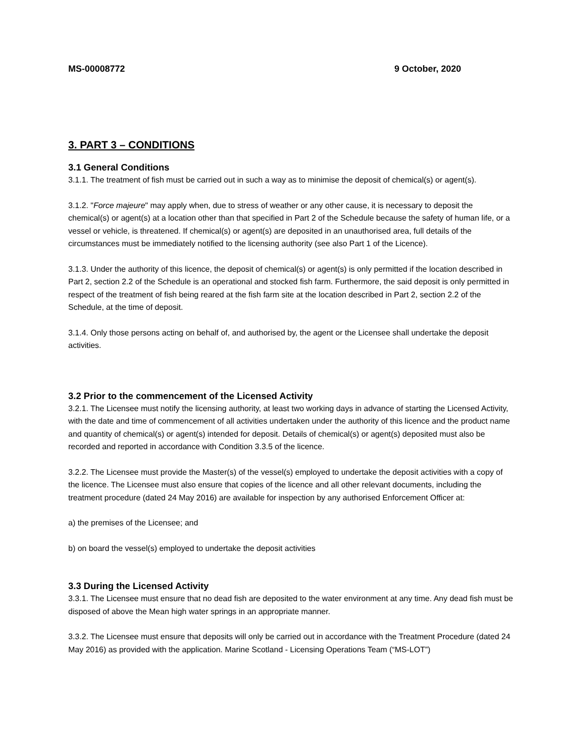MS-00008772 9 October, 2020
3. PART 3 – CONDITIONS
3.1 General Conditions
3.1.1. The treatment of fish must be carried out in such a way as to minimise the deposit of chemical(s) or agent(s).
3.1.2. "Force majeure" may apply when, due to stress of weather or any other cause, it is necessary to deposit the chemical(s) or agent(s) at a location other than that specified in Part 2 of the Schedule because the safety of human life, or a vessel or vehicle, is threatened. If chemical(s) or agent(s) are deposited in an unauthorised area, full details of the circumstances must be immediately notified to the licensing authority (see also Part 1 of the Licence).
3.1.3. Under the authority of this licence, the deposit of chemical(s) or agent(s) is only permitted if the location described in Part 2, section 2.2 of the Schedule is an operational and stocked fish farm. Furthermore, the said deposit is only permitted in respect of the treatment of fish being reared at the fish farm site at the location described in Part 2, section 2.2 of the Schedule, at the time of deposit.
3.1.4. Only those persons acting on behalf of, and authorised by, the agent or the Licensee shall undertake the deposit activities.
3.2 Prior to the commencement of the Licensed Activity
3.2.1. The Licensee must notify the licensing authority, at least two working days in advance of starting the Licensed Activity, with the date and time of commencement of all activities undertaken under the authority of this licence and the product name and quantity of chemical(s) or agent(s) intended for deposit. Details of chemical(s) or agent(s) deposited must also be recorded and reported in accordance with Condition 3.3.5 of the licence.
3.2.2. The Licensee must provide the Master(s) of the vessel(s) employed to undertake the deposit activities with a copy of the licence. The Licensee must also ensure that copies of the licence and all other relevant documents, including the treatment procedure (dated 24 May 2016) are available for inspection by any authorised Enforcement Officer at:
a) the premises of the Licensee; and
b) on board the vessel(s) employed to undertake the deposit activities
3.3 During the Licensed Activity
3.3.1. The Licensee must ensure that no dead fish are deposited to the water environment at any time. Any dead fish must be disposed of above the Mean high water springs in an appropriate manner.
3.3.2. The Licensee must ensure that deposits will only be carried out in accordance with the Treatment Procedure (dated 24 May 2016) as provided with the application. Marine Scotland - Licensing Operations Team (“MS-LOT”)